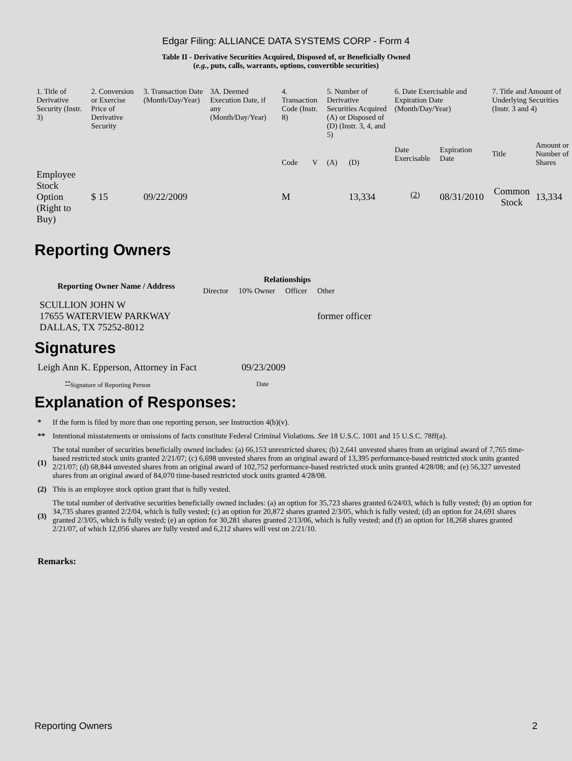Edgar Filing: ALLIANCE DATA SYSTEMS CORP - Form 4
Table II - Derivative Securities Acquired, Disposed of, or Beneficially Owned
(e.g., puts, calls, warrants, options, convertible securities)
| 1. Title of Derivative Security (Instr. 3) | 2. Conversion or Exercise Price of Derivative Security | 3. Transaction Date (Month/Day/Year) | 3A. Deemed Execution Date, if any (Month/Day/Year) | 4. Transaction Code (Instr. 8) | | 5. Number of Derivative Securities Acquired (A) or Disposed of (D) (Instr. 3, 4, and 5) | | 6. Date Exercisable and Expiration Date (Month/Day/Year) | | 7. Title and Amount of Underlying Securities (Instr. 3 and 4) | |
| | | | | Code | V | (A) | (D) | Date Exercisable | Expiration Date | Title | Amount or Number of Shares |
| Employee Stock Option (Right to Buy) | $ 15 | 09/22/2009 | | M | | | 13,334 | <sup>(2)</sup> | 08/31/2010 | Common Stock | 13,334 |
Reporting Owners
| Reporting Owner Name / Address | Relationships | | | |
| --- | --- | --- | --- | --- |
| | Director | 10% Owner | Officer | Other |
| SCULLION JOHN W 17655 WATERVIEW PARKWAY DALLAS, TX 75252-8012 | | | | former officer |
Signatures
| Leigh Ann K. Epperson, Attorney in Fact | 09/23/2009 |
| <sup>**</sup> Signature of Reporting Person | Date |
Explanation of Responses:
| * | If the form is filed by more than one reporting person, see Instruction 4(b)(v). |
| ** | Intentional misstatements or omissions of facts constitute Federal Criminal Violations. See 18 U.S.C. 1001 and 15 U.S.C. 78ff(a). |
| (1) | The total number of securities beneficially owned includes: (a) 66,153 unrestricted shares; (b) 2,641 unvested shares from an original award of 7,765 time-based restricted stock units granted 2/21/07; (c) 6,698 unvested shares from an original award of 13,395 performance-based restricted stock units granted 2/21/07; (d) 68,844 unvested shares from an original award of 102,752 performance-based restricted stock units granted 4/28/08; and (e) 56,327 unvested shares from an original award of 84,070 time-based restricted stock units granted 4/28/08. |
| (2) | This is an employee stock option grant that is fully vested. |
| (3) | The total number of derivative securities beneficially owned includes: (a) an option for 35,723 shares granted 6/24/03, which is fully vested; (b) an option for 34,735 shares granted 2/2/04, which is fully vested; (c) an option for 20,872 shares granted 2/3/05, which is fully vested; (d) an option for 24,691 shares granted 2/3/05, which is fully vested; (e) an option for 30,281 shares granted 2/13/06, which is fully vested; and (f) an option for 18,268 shares granted 2/21/07, of which 12,056 shares are fully vested and 6,212 shares will vest on 2/21/10. |
Remarks:
Reporting Owners 2